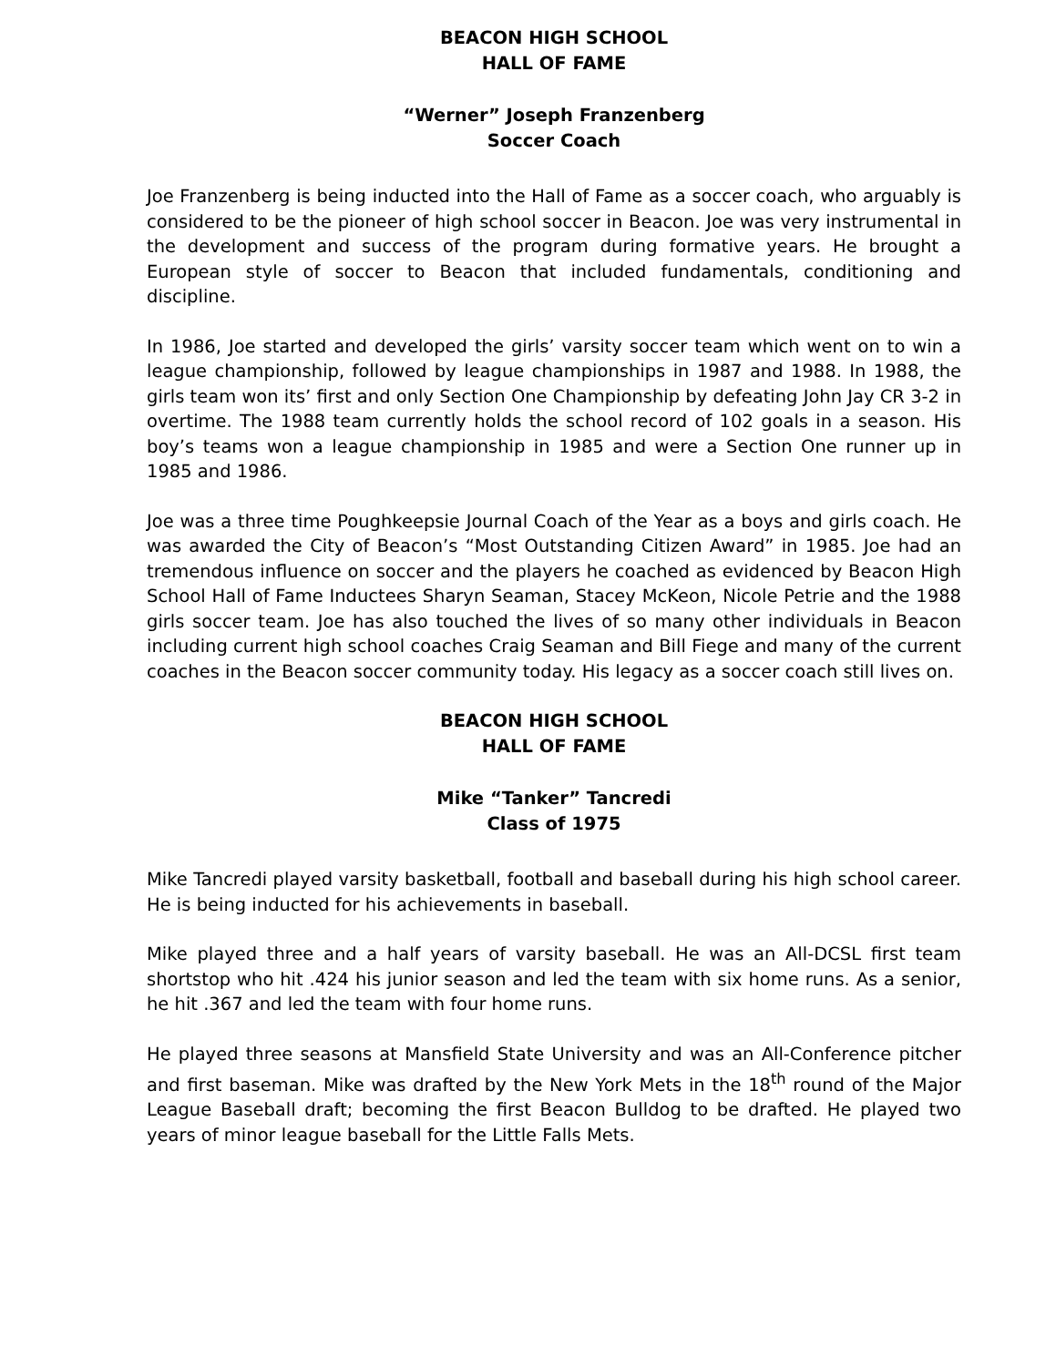BEACON HIGH SCHOOL
HALL OF FAME
“Werner” Joseph Franzenberg
Soccer Coach
Joe Franzenberg is being inducted into the Hall of Fame as a soccer coach, who arguably is considered to be the pioneer of high school soccer in Beacon. Joe was very instrumental in the development and success of the program during formative years. He brought a European style of soccer to Beacon that included fundamentals, conditioning and discipline.
In 1986, Joe started and developed the girls’ varsity soccer team which went on to win a league championship, followed by league championships in 1987 and 1988. In 1988, the girls team won its’ first and only Section One Championship by defeating John Jay CR 3-2 in overtime. The 1988 team currently holds the school record of 102 goals in a season. His boy’s teams won a league championship in 1985 and were a Section One runner up in 1985 and 1986.
Joe was a three time Poughkeepsie Journal Coach of the Year as a boys and girls coach. He was awarded the City of Beacon’s “Most Outstanding Citizen Award” in 1985. Joe had an tremendous influence on soccer and the players he coached as evidenced by Beacon High School Hall of Fame Inductees Sharyn Seaman, Stacey McKeon, Nicole Petrie and the 1988 girls soccer team. Joe has also touched the lives of so many other individuals in Beacon including current high school coaches Craig Seaman and Bill Fiege and many of the current coaches in the Beacon soccer community today. His legacy as a soccer coach still lives on.
BEACON HIGH SCHOOL
HALL OF FAME
Mike “Tanker” Tancredi
Class of 1975
Mike Tancredi played varsity basketball, football and baseball during his high school career. He is being inducted for his achievements in baseball.
Mike played three and a half years of varsity baseball. He was an All-DCSL first team shortstop who hit .424 his junior season and led the team with six home runs. As a senior, he hit .367 and led the team with four home runs.
He played three seasons at Mansfield State University and was an All-Conference pitcher and first baseman. Mike was drafted by the New York Mets in the 18<sup>th</sup> round of the Major League Baseball draft; becoming the first Beacon Bulldog to be drafted. He played two years of minor league baseball for the Little Falls Mets.